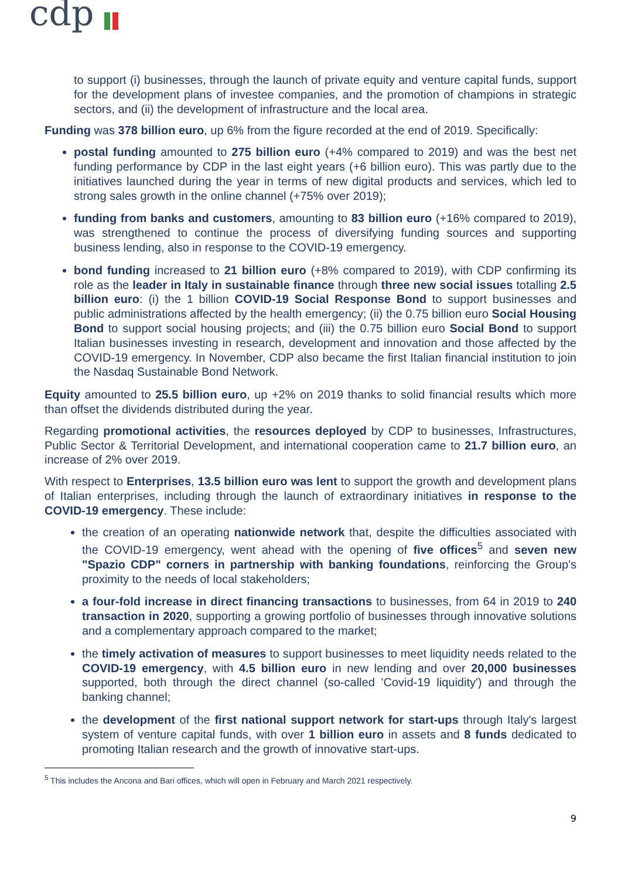cdp
to support (i) businesses, through the launch of private equity and venture capital funds, support for the development plans of investee companies, and the promotion of champions in strategic sectors, and (ii) the development of infrastructure and the local area.
Funding was 378 billion euro, up 6% from the figure recorded at the end of 2019. Specifically:
postal funding amounted to 275 billion euro (+4% compared to 2019) and was the best net funding performance by CDP in the last eight years (+6 billion euro). This was partly due to the initiatives launched during the year in terms of new digital products and services, which led to strong sales growth in the online channel (+75% over 2019);
funding from banks and customers, amounting to 83 billion euro (+16% compared to 2019), was strengthened to continue the process of diversifying funding sources and supporting business lending, also in response to the COVID-19 emergency.
bond funding increased to 21 billion euro (+8% compared to 2019), with CDP confirming its role as the leader in Italy in sustainable finance through three new social issues totalling 2.5 billion euro: (i) the 1 billion COVID-19 Social Response Bond to support businesses and public administrations affected by the health emergency; (ii) the 0.75 billion euro Social Housing Bond to support social housing projects; and (iii) the 0.75 billion euro Social Bond to support Italian businesses investing in research, development and innovation and those affected by the COVID-19 emergency. In November, CDP also became the first Italian financial institution to join the Nasdaq Sustainable Bond Network.
Equity amounted to 25.5 billion euro, up +2% on 2019 thanks to solid financial results which more than offset the dividends distributed during the year.
Regarding promotional activities, the resources deployed by CDP to businesses, Infrastructures, Public Sector & Territorial Development, and international cooperation came to 21.7 billion euro, an increase of 2% over 2019.
With respect to Enterprises, 13.5 billion euro was lent to support the growth and development plans of Italian enterprises, including through the launch of extraordinary initiatives in response to the COVID-19 emergency. These include:
the creation of an operating nationwide network that, despite the difficulties associated with the COVID-19 emergency, went ahead with the opening of five offices<sup>5</sup> and seven new "Spazio CDP" corners in partnership with banking foundations, reinforcing the Group's proximity to the needs of local stakeholders;
a four-fold increase in direct financing transactions to businesses, from 64 in 2019 to 240 transaction in 2020, supporting a growing portfolio of businesses through innovative solutions and a complementary approach compared to the market;
the timely activation of measures to support businesses to meet liquidity needs related to the COVID-19 emergency, with 4.5 billion euro in new lending and over 20,000 businesses supported, both through the direct channel (so-called 'Covid-19 liquidity') and through the banking channel;
the development of the first national support network for start-ups through Italy's largest system of venture capital funds, with over 1 billion euro in assets and 8 funds dedicated to promoting Italian research and the growth of innovative start-ups.
<sup>5</sup> This includes the Ancona and Bari offices, which will open in February and March 2021 respectively.
9